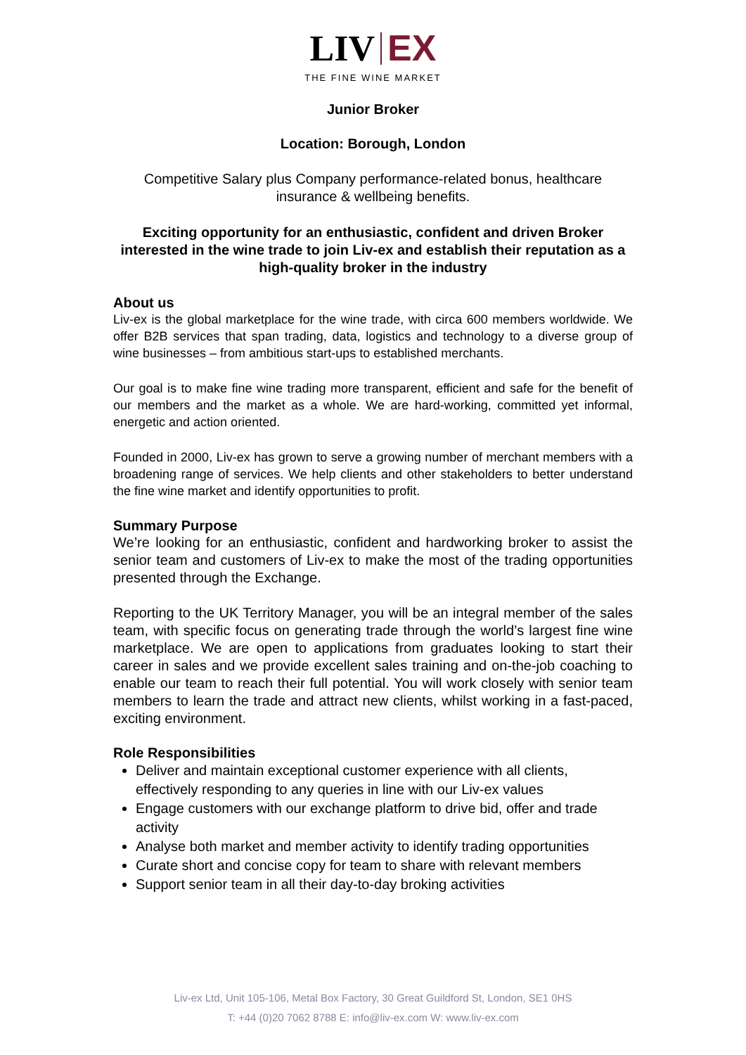LIV EX
THE FINE WINE MARKET
Junior Broker
Location: Borough, London
Competitive Salary plus Company performance-related bonus, healthcare insurance & wellbeing benefits.
Exciting opportunity for an enthusiastic, confident and driven Broker interested in the wine trade to join Liv-ex and establish their reputation as a high-quality broker in the industry
About us
Liv-ex is the global marketplace for the wine trade, with circa 600 members worldwide. We offer B2B services that span trading, data, logistics and technology to a diverse group of wine businesses – from ambitious start-ups to established merchants.
Our goal is to make fine wine trading more transparent, efficient and safe for the benefit of our members and the market as a whole. We are hard-working, committed yet informal, energetic and action oriented.
Founded in 2000, Liv-ex has grown to serve a growing number of merchant members with a broadening range of services. We help clients and other stakeholders to better understand the fine wine market and identify opportunities to profit.
Summary Purpose
We’re looking for an enthusiastic, confident and hardworking broker to assist the senior team and customers of Liv-ex to make the most of the trading opportunities presented through the Exchange.
Reporting to the UK Territory Manager, you will be an integral member of the sales team, with specific focus on generating trade through the world’s largest fine wine marketplace. We are open to applications from graduates looking to start their career in sales and we provide excellent sales training and on-the-job coaching to enable our team to reach their full potential. You will work closely with senior team members to learn the trade and attract new clients, whilst working in a fast-paced, exciting environment.
Role Responsibilities
Deliver and maintain exceptional customer experience with all clients, effectively responding to any queries in line with our Liv-ex values
Engage customers with our exchange platform to drive bid, offer and trade activity
Analyse both market and member activity to identify trading opportunities
Curate short and concise copy for team to share with relevant members
Support senior team in all their day-to-day broking activities
Liv-ex Ltd, Unit 105-106, Metal Box Factory, 30 Great Guildford St, London, SE1 0HS
T: +44 (0)20 7062 8788 E: info@liv-ex.com W: www.liv-ex.com